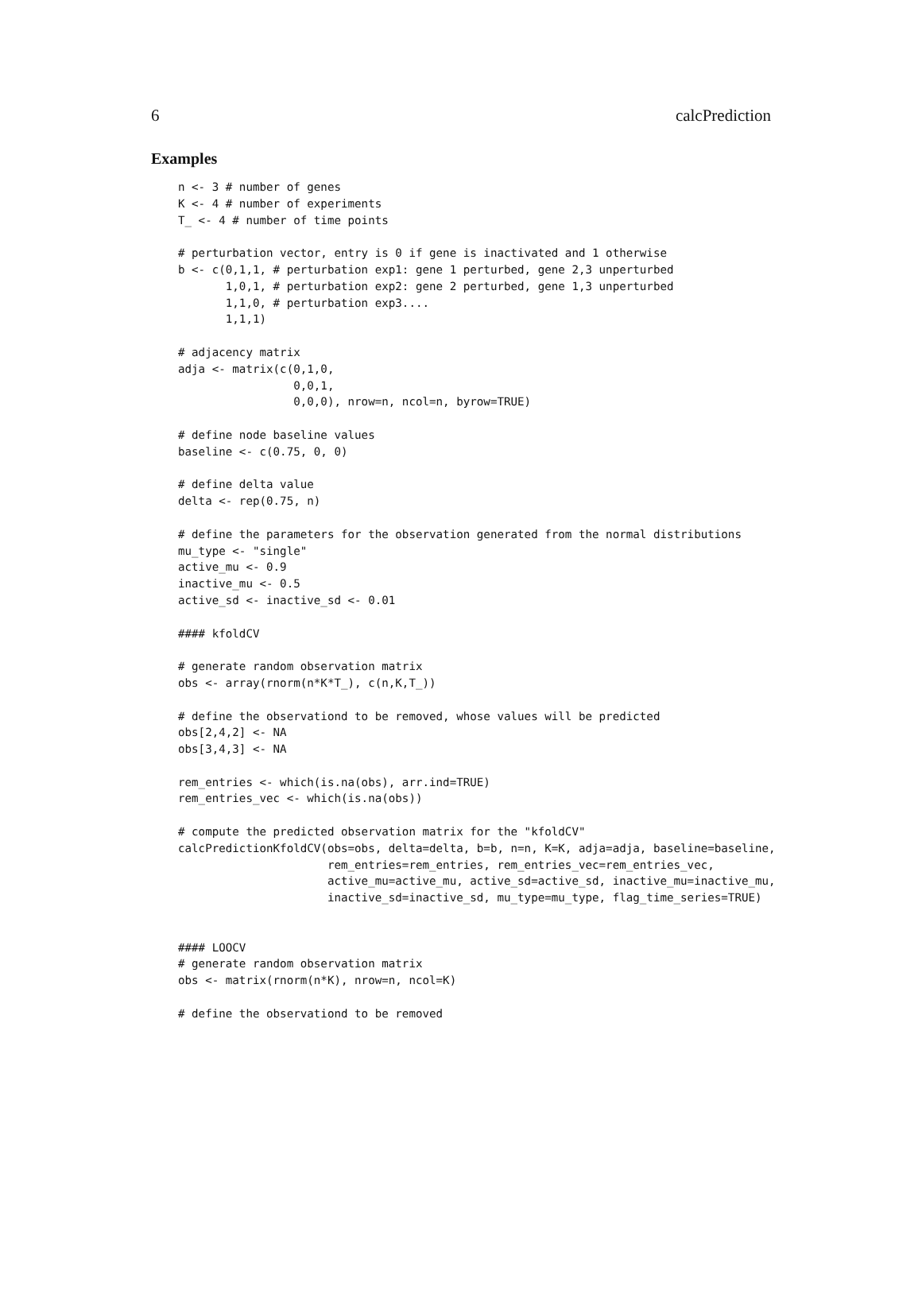6 calcPrediction
Examples
n <- 3 # number of genes
K <- 4 # number of experiments
T_ <- 4 # number of time points

# perturbation vector, entry is 0 if gene is inactivated and 1 otherwise
b <- c(0,1,1, # perturbation exp1: gene 1 perturbed, gene 2,3 unperturbed
       1,0,1, # perturbation exp2: gene 2 perturbed, gene 1,3 unperturbed
       1,1,0, # perturbation exp3....
       1,1,1)

# adjacency matrix
adja <- matrix(c(0,1,0,
                 0,0,1,
                 0,0,0), nrow=n, ncol=n, byrow=TRUE)

# define node baseline values
baseline <- c(0.75, 0, 0)

# define delta value
delta <- rep(0.75, n)

# define the parameters for the observation generated from the normal distributions
mu_type <- "single"
active_mu <- 0.9
inactive_mu <- 0.5
active_sd <- inactive_sd <- 0.01

#### kfoldCV

# generate random observation matrix
obs <- array(rnorm(n*K*T_), c(n,K,T_))

# define the observationd to be removed, whose values will be predicted
obs[2,4,2] <- NA
obs[3,4,3] <- NA

rem_entries <- which(is.na(obs), arr.ind=TRUE)
rem_entries_vec <- which(is.na(obs))

# compute the predicted observation matrix for the "kfoldCV"
calcPredictionKfoldCV(obs=obs, delta=delta, b=b, n=n, K=K, adja=adja, baseline=baseline,
                      rem_entries=rem_entries, rem_entries_vec=rem_entries_vec,
                      active_mu=active_mu, active_sd=active_sd, inactive_mu=inactive_mu,
                      inactive_sd=inactive_sd, mu_type=mu_type, flag_time_series=TRUE)


#### LOOCV
# generate random observation matrix
obs <- matrix(rnorm(n*K), nrow=n, ncol=K)

# define the observationd to be removed